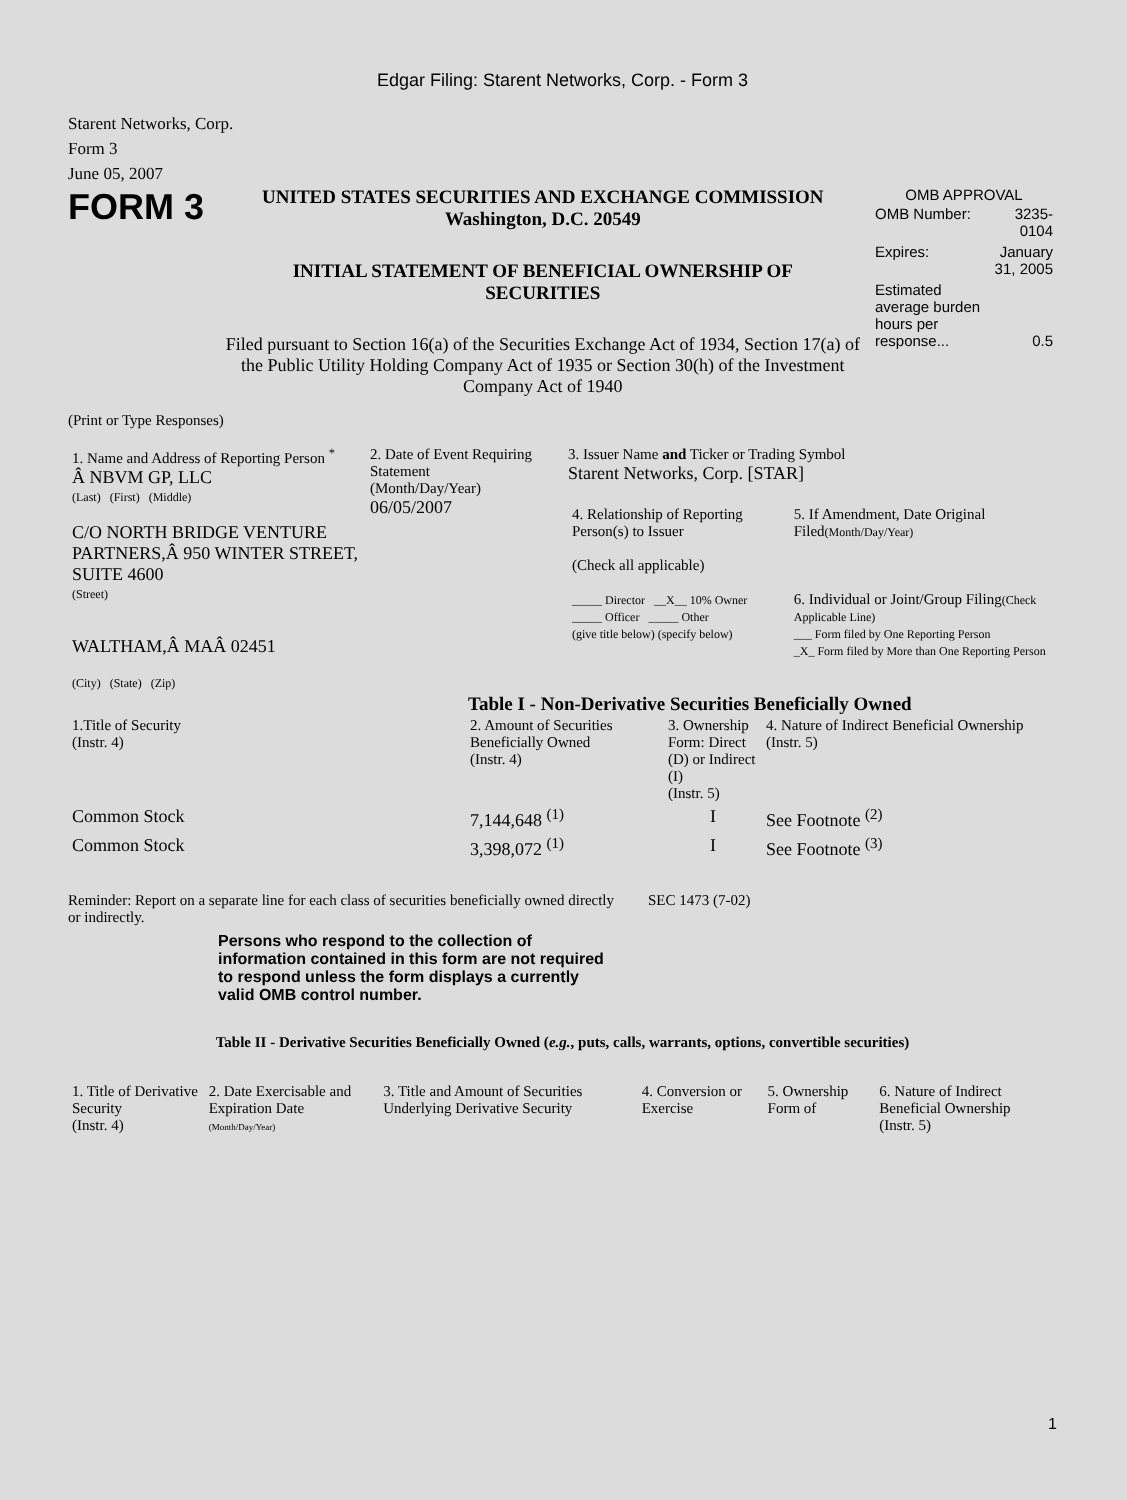Edgar Filing: Starent Networks, Corp. - Form 3
Starent Networks, Corp.
Form 3
June 05, 2007
FORM 3
UNITED STATES SECURITIES AND EXCHANGE COMMISSION
Washington, D.C. 20549
INITIAL STATEMENT OF BENEFICIAL OWNERSHIP OF SECURITIES
Filed pursuant to Section 16(a) of the Securities Exchange Act of 1934, Section 17(a) of the Public Utility Holding Company Act of 1935 or Section 30(h) of the Investment Company Act of 1940
OMB APPROVAL
| OMB Number: | 3235-0104 |
| Expires: | January 31, 2005 |
| Estimated average burden hours per response... | 0.5 |
(Print or Type Responses)
| 1. Name and Address of Reporting Person <sup>*</sup> Â NBVM GP, LLC (Last) (First) (Middle) C/O NORTH BRIDGE VENTURE PARTNERS,Â 950 WINTER STREET, SUITE 4600 (Street) WALTHAM,Â MAÂ 02451 (City) (State) (Zip) | 2. Date of Event Requiring Statement (Month/Day/Year) 06/05/2007 | 3. Issuer Name and Ticker or Trading Symbol Starent Networks, Corp. [STAR] / 4. Relationship of Reporting Person(s) to Issuer (Check all applicable) _____ Director __X__ 10% Owner _____ Officer _____ Other (give title below) (specify below) / 5. If Amendment, Date Original Filed (Month/Day/Year) 6. Individual or Joint/Group Filing (Check Applicable Line) ___ Form filed by One Reporting Person _X_ Form filed by More than One Reporting Person / |
Table I - Non-Derivative Securities Beneficially Owned
| 1.Title of Security (Instr. 4) | 2. Amount of Securities Beneficially Owned (Instr. 4) | 3. Ownership Form: Direct (D) or Indirect (I) (Instr. 5) | 4. Nature of Indirect Beneficial Ownership (Instr. 5) |
| --- | --- | --- | --- |
| Common Stock | 7,144,648 <sup>(1)</sup> | I | See Footnote <sup>(2)</sup> |
| Common Stock | 3,398,072 <sup>(1)</sup> | I | See Footnote <sup>(3)</sup> |
Reminder: Report on a separate line for each class of securities beneficially owned directly or indirectly.
SEC 1473 (7-02)
Persons who respond to the collection of information contained in this form are not required to respond unless the form displays a currently valid OMB control number.
Table II - Derivative Securities Beneficially Owned (e.g., puts, calls, warrants, options, convertible securities)
| 1. Title of Derivative Security (Instr. 4) | 2. Date Exercisable and Expiration Date (Month/Day/Year) | 3. Title and Amount of Securities Underlying Derivative Security | 4. Conversion or Exercise | 5. Ownership Form of | 6. Nature of Indirect Beneficial Ownership (Instr. 5) |
| --- | --- | --- | --- | --- | --- |
1